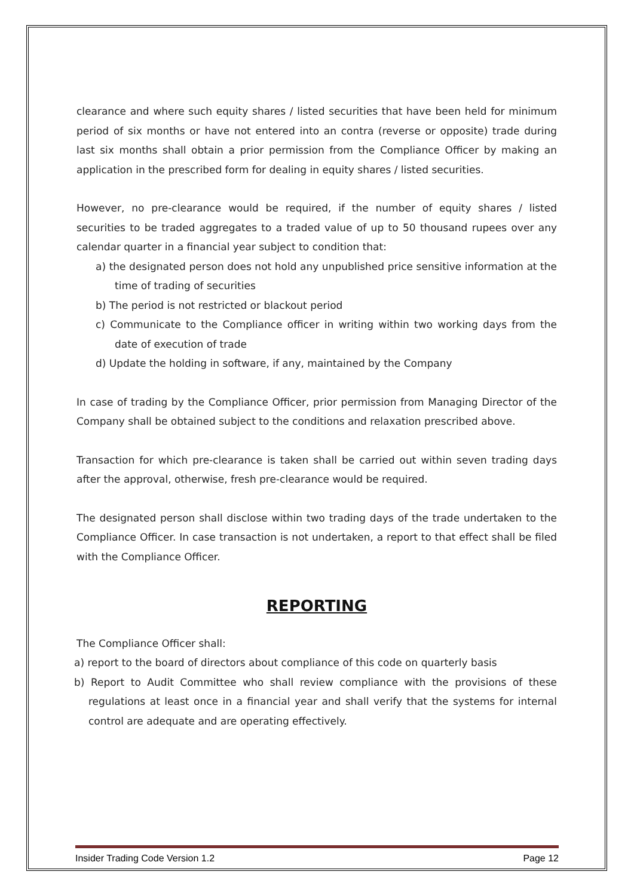clearance and where such equity shares / listed securities that have been held for minimum period of six months or have not entered into an contra (reverse or opposite) trade during last six months shall obtain a prior permission from the Compliance Officer by making an application in the prescribed form for dealing in equity shares / listed securities.
However, no pre-clearance would be required, if the number of equity shares / listed securities to be traded aggregates to a traded value of up to 50 thousand rupees over any calendar quarter in a financial year subject to condition that:
a) the designated person does not hold any unpublished price sensitive information at the time of trading of securities
b) The period is not restricted or blackout period
c) Communicate to the Compliance officer in writing within two working days from the date of execution of trade
d) Update the holding in software, if any, maintained by the Company
In case of trading by the Compliance Officer, prior permission from Managing Director of the Company shall be obtained subject to the conditions and relaxation prescribed above.
Transaction for which pre-clearance is taken shall be carried out within seven trading days after the approval, otherwise, fresh pre-clearance would be required.
The designated person shall disclose within two trading days of the trade undertaken to the Compliance Officer. In case transaction is not undertaken, a report to that effect shall be filed with the Compliance Officer.
REPORTING
The Compliance Officer shall:
a) report to the board of directors about compliance of this code on quarterly basis
b) Report to Audit Committee who shall review compliance with the provisions of these regulations at least once in a financial year and shall verify that the systems for internal control are adequate and are operating effectively.
Insider Trading Code Version 1.2 Page 12